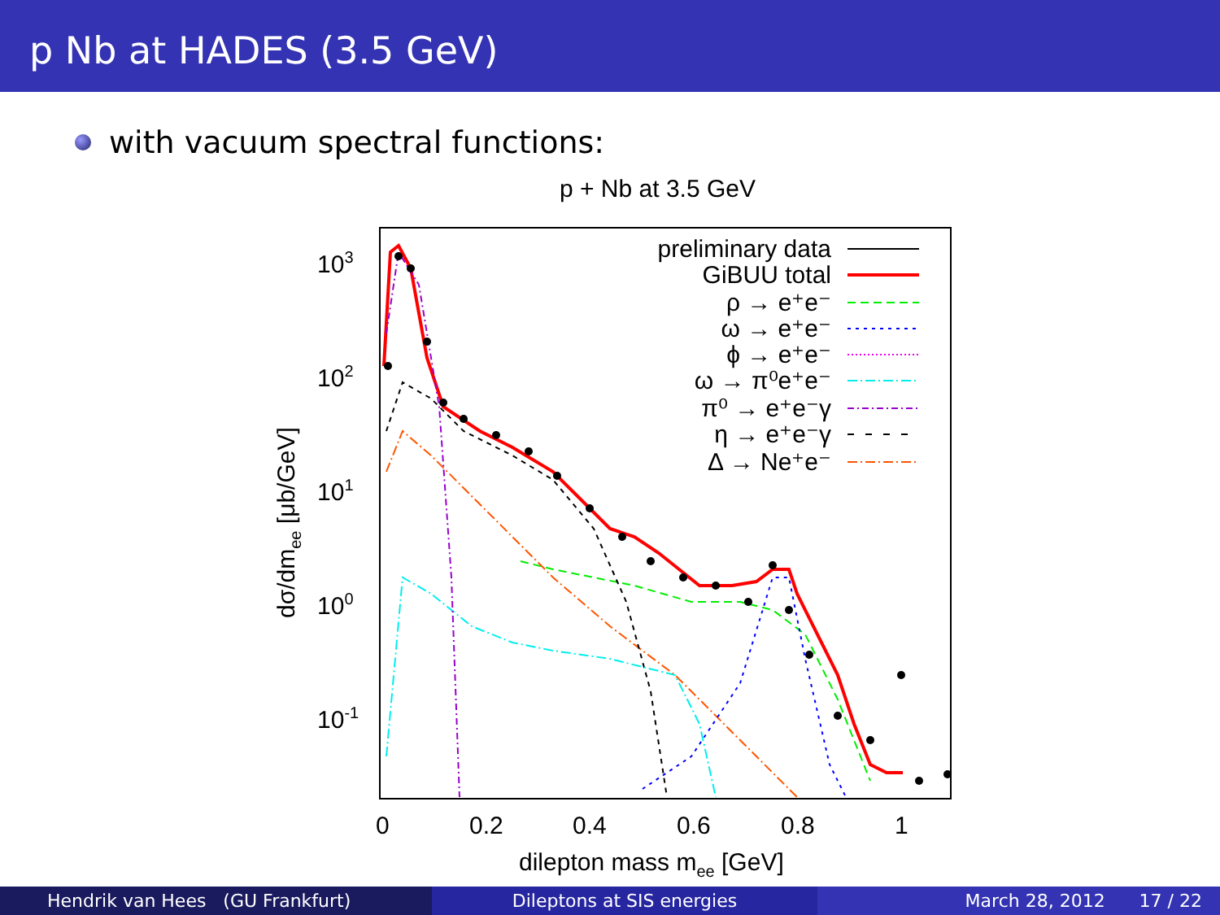p Nb at HADES (3.5 GeV)
with vacuum spectral functions:
p + Nb at 3.5 GeV
103
102
101
100
10-1
0
0.2
0.4
0.6
0.8
1
dilepton mass mee [GeV]
dσ/dmee [μb/GeV]
preliminary data
GiBUU total
ρ → e⁺e⁻
ω → e⁺e⁻
ϕ → e⁺e⁻
ω → π⁰e⁺e⁻
π⁰ → e⁺e⁻γ
η → e⁺e⁻γ
Δ → Ne⁺e⁻
Hendrik van Hees (GU Frankfurt)
Dileptons at SIS energies March 28, 2012 17 / 22